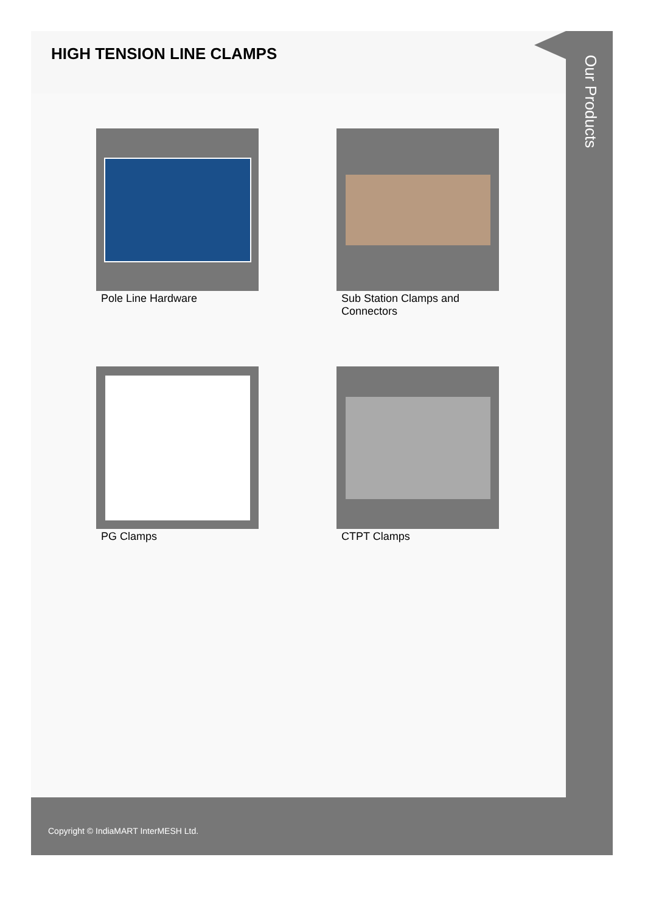HIGH TENSION LINE CLAMPS
Pole Line Hardware
Sub Station Clamps and Connectors
PG Clamps
CTPT Clamps
Our Products
Copyright © IndiaMART InterMESH Ltd.